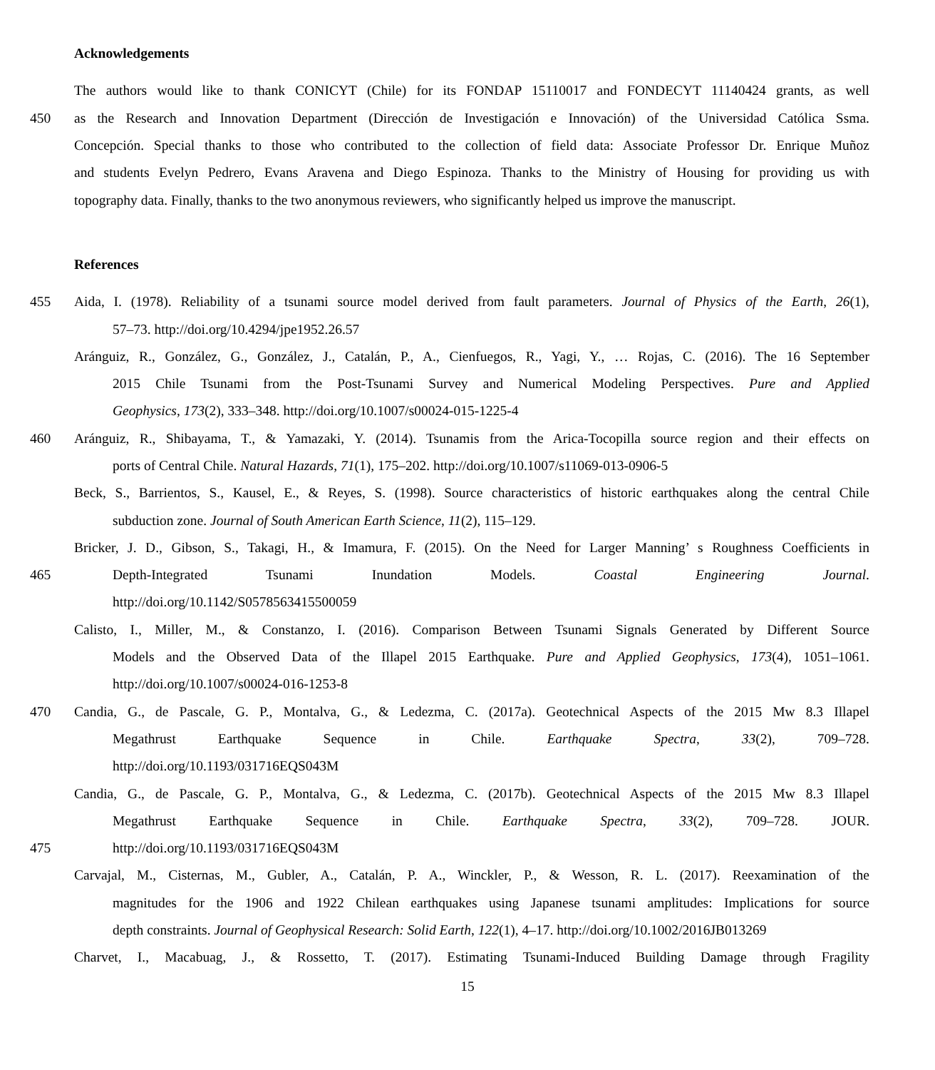Acknowledgements
The authors would like to thank CONICYT (Chile) for its FONDAP 15110017 and FONDECYT 11140424 grants, as well
450 as the Research and Innovation Department (Dirección de Investigación e Innovación) of the Universidad Católica Ssma.
Concepción. Special thanks to those who contributed to the collection of field data: Associate Professor Dr. Enrique Muñoz
and students Evelyn Pedrero, Evans Aravena and Diego Espinoza. Thanks to the Ministry of Housing for providing us with
topography data. Finally, thanks to the two anonymous reviewers, who significantly helped us improve the manuscript.
References
455 Aida, I. (1978). Reliability of a tsunami source model derived from fault parameters. Journal of Physics of the Earth, 26(1),
57–73. http://doi.org/10.4294/jpe1952.26.57
Aránguiz, R., González, G., González, J., Catalán, P., A., Cienfuegos, R., Yagi, Y., … Rojas, C. (2016). The 16 September
2015 Chile Tsunami from the Post-Tsunami Survey and Numerical Modeling Perspectives. Pure and Applied
Geophysics, 173(2), 333–348. http://doi.org/10.1007/s00024-015-1225-4
460 Aránguiz, R., Shibayama, T., & Yamazaki, Y. (2014). Tsunamis from the Arica-Tocopilla source region and their effects on
ports of Central Chile. Natural Hazards, 71(1), 175–202. http://doi.org/10.1007/s11069-013-0906-5
Beck, S., Barrientos, S., Kausel, E., & Reyes, S. (1998). Source characteristics of historic earthquakes along the central Chile
subduction zone. Journal of South American Earth Science, 11(2), 115–129.
Bricker, J. D., Gibson, S., Takagi, H., & Imamura, F. (2015). On the Need for Larger Manning’ s Roughness Coefficients in
465 Depth-Integrated Tsunami Inundation Models. Coastal Engineering Journal.
http://doi.org/10.1142/S0578563415500059
Calisto, I., Miller, M., & Constanzo, I. (2016). Comparison Between Tsunami Signals Generated by Different Source
Models and the Observed Data of the Illapel 2015 Earthquake. Pure and Applied Geophysics, 173(4), 1051–1061.
http://doi.org/10.1007/s00024-016-1253-8
470 Candia, G., de Pascale, G. P., Montalva, G., & Ledezma, C. (2017a). Geotechnical Aspects of the 2015 Mw 8.3 Illapel
Megathrust Earthquake Sequence in Chile. Earthquake Spectra, 33(2), 709–728.
http://doi.org/10.1193/031716EQS043M
Candia, G., de Pascale, G. P., Montalva, G., & Ledezma, C. (2017b). Geotechnical Aspects of the 2015 Mw 8.3 Illapel
Megathrust Earthquake Sequence in Chile. Earthquake Spectra, 33(2), 709–728. JOUR.
475 http://doi.org/10.1193/031716EQS043M
Carvajal, M., Cisternas, M., Gubler, A., Catalán, P. A., Winckler, P., & Wesson, R. L. (2017). Reexamination of the
magnitudes for the 1906 and 1922 Chilean earthquakes using Japanese tsunami amplitudes: Implications for source
depth constraints. Journal of Geophysical Research: Solid Earth, 122(1), 4–17. http://doi.org/10.1002/2016JB013269
Charvet, I., Macabuag, J., & Rossetto, T. (2017). Estimating Tsunami-Induced Building Damage through Fragility
15